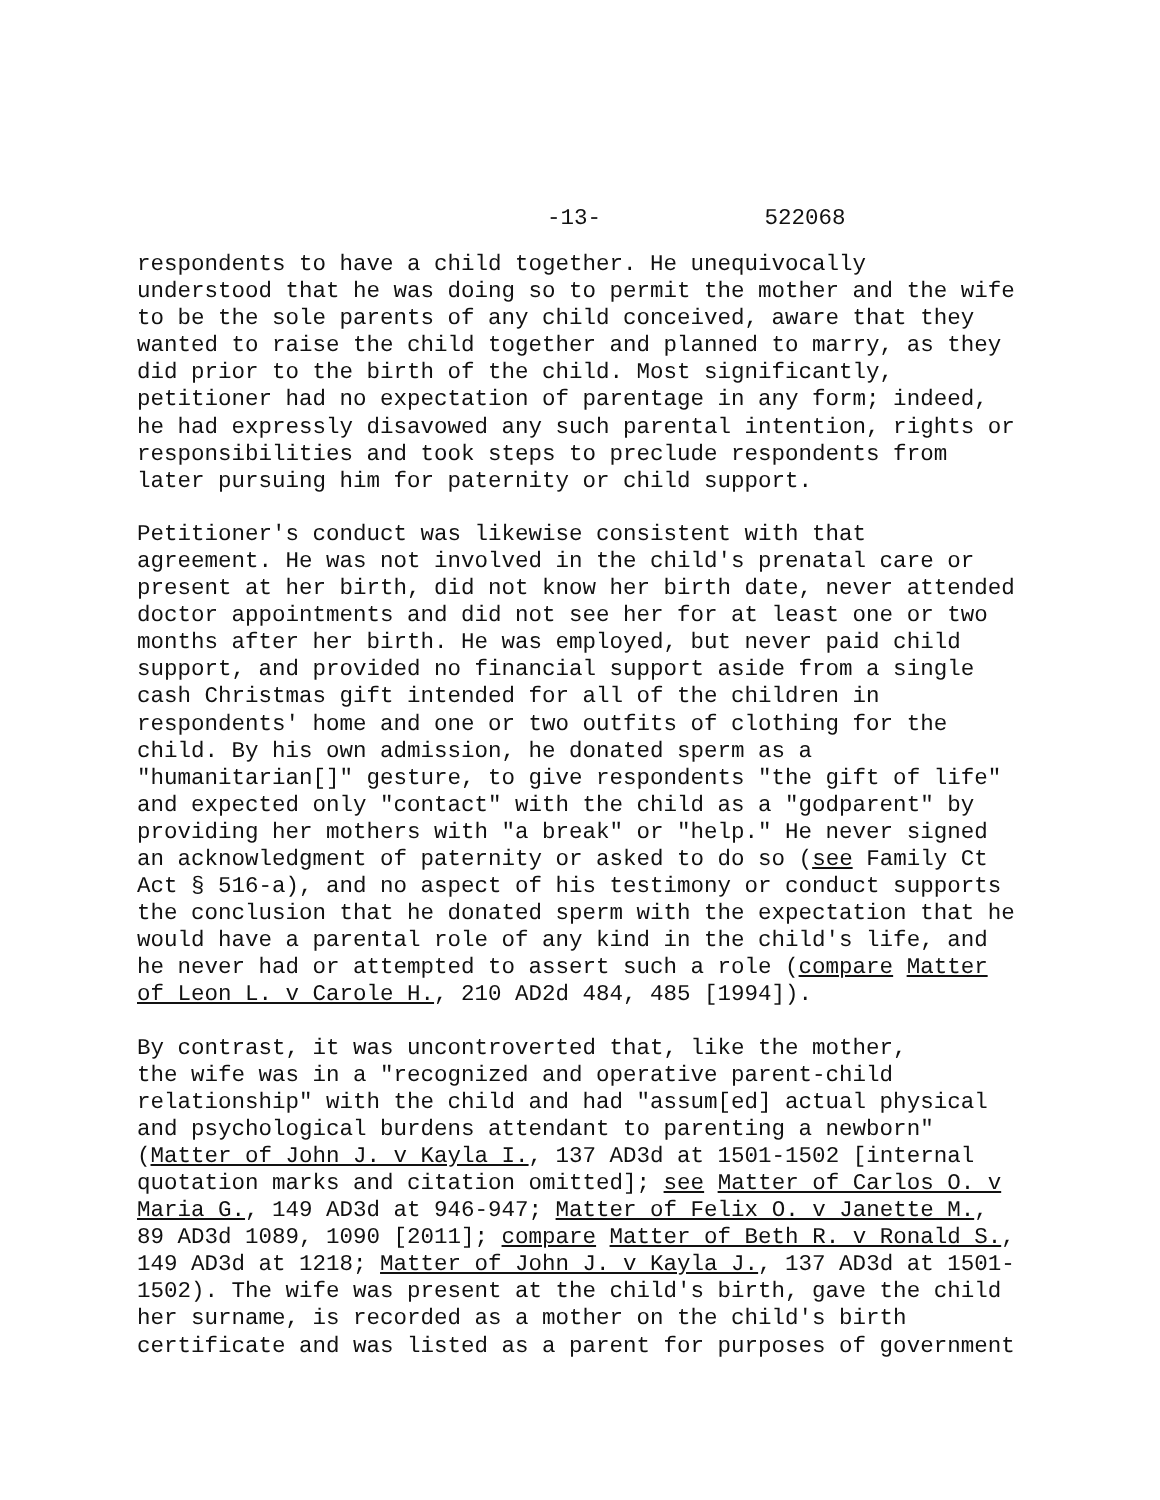-13- 522068
respondents to have a child together. He unequivocally understood that he was doing so to permit the mother and the wife to be the sole parents of any child conceived, aware that they wanted to raise the child together and planned to marry, as they did prior to the birth of the child. Most significantly, petitioner had no expectation of parentage in any form; indeed, he had expressly disavowed any such parental intention, rights or responsibilities and took steps to preclude respondents from later pursuing him for paternity or child support.
Petitioner's conduct was likewise consistent with that agreement. He was not involved in the child's prenatal care or present at her birth, did not know her birth date, never attended doctor appointments and did not see her for at least one or two months after her birth. He was employed, but never paid child support, and provided no financial support aside from a single cash Christmas gift intended for all of the children in respondents' home and one or two outfits of clothing for the child. By his own admission, he donated sperm as a "humanitarian[]" gesture, to give respondents "the gift of life" and expected only "contact" with the child as a "godparent" by providing her mothers with "a break" or "help." He never signed an acknowledgment of paternity or asked to do so (see Family Ct Act § 516-a), and no aspect of his testimony or conduct supports the conclusion that he donated sperm with the expectation that he would have a parental role of any kind in the child's life, and he never had or attempted to assert such a role (compare Matter of Leon L. v Carole H., 210 AD2d 484, 485 [1994]).
By contrast, it was uncontroverted that, like the mother, the wife was in a "recognized and operative parent-child relationship" with the child and had "assum[ed] actual physical and psychological burdens attendant to parenting a newborn" (Matter of John J. v Kayla I., 137 AD3d at 1501-1502 [internal quotation marks and citation omitted]; see Matter of Carlos O. v Maria G., 149 AD3d at 946-947; Matter of Felix O. v Janette M., 89 AD3d 1089, 1090 [2011]; compare Matter of Beth R. v Ronald S., 149 AD3d at 1218; Matter of John J. v Kayla J., 137 AD3d at 1501- 1502). The wife was present at the child's birth, gave the child her surname, is recorded as a mother on the child's birth certificate and was listed as a parent for purposes of government